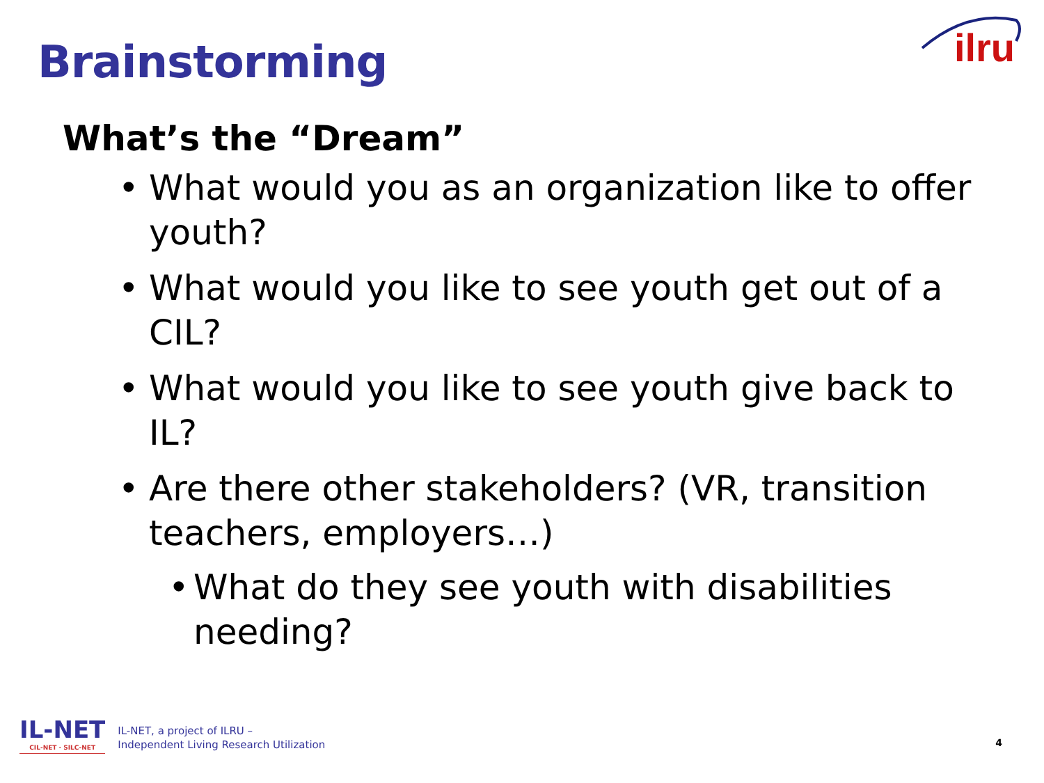Brainstorming
ilru
What’s the “Dream”
• What would you as an organization like to offer youth?
• What would you like to see youth get out of a CIL?
• What would you like to see youth give back to IL?
• Are there other stakeholders? (VR, transition teachers, employers…)
• What do they see youth with disabilities needing?
IL-NET
CIL-NET · SILC-NET
IL-NET, a project of ILRU –
Independent Living Research Utilization
4